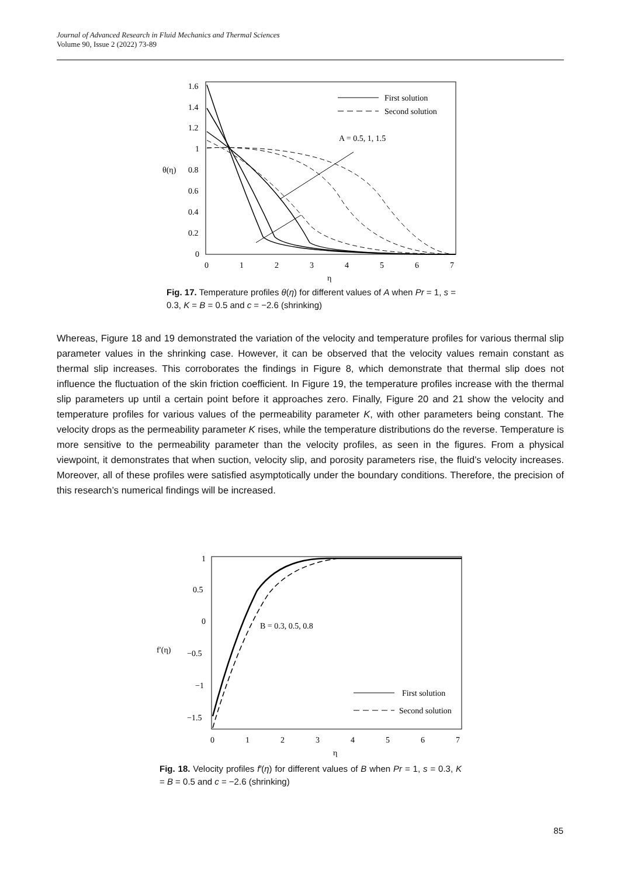Journal of Advanced Research in Fluid Mechanics and Thermal Sciences
Volume 90, Issue 2 (2022) 73-89
1.6
1.4
1.2
1
0.8
0.6
0.4
0.2
0
θ(η)
0
1
2
3
4
5
6
7
η
First solution
Second solution
A = 0.5, 1, 1.5
Fig. 17. Temperature profiles θ(η) for different values of A when Pr = 1, s = 0.3, K = B = 0.5 and c = −2.6 (shrinking)
Whereas, Figure 18 and 19 demonstrated the variation of the velocity and temperature profiles for various thermal slip parameter values in the shrinking case. However, it can be observed that the velocity values remain constant as thermal slip increases. This corroborates the findings in Figure 8, which demonstrate that thermal slip does not influence the fluctuation of the skin friction coefficient. In Figure 19, the temperature profiles increase with the thermal slip parameters up until a certain point before it approaches zero. Finally, Figure 20 and 21 show the velocity and temperature profiles for various values of the permeability parameter K, with other parameters being constant. The velocity drops as the permeability parameter K rises, while the temperature distributions do the reverse. Temperature is more sensitive to the permeability parameter than the velocity profiles, as seen in the figures. From a physical viewpoint, it demonstrates that when suction, velocity slip, and porosity parameters rise, the fluid’s velocity increases. Moreover, all of these profiles were satisfied asymptotically under the boundary conditions. Therefore, the precision of this research’s numerical findings will be increased.
1
0.5
0
−0.5
−1
−1.5
f′(η)
0
1
2
3
4
5
6
7
η
B = 0.3, 0.5, 0.8
First solution
Second solution
Fig. 18. Velocity profiles f′(η) for different values of B when Pr = 1, s = 0.3, K = B = 0.5 and c = −2.6 (shrinking)
85